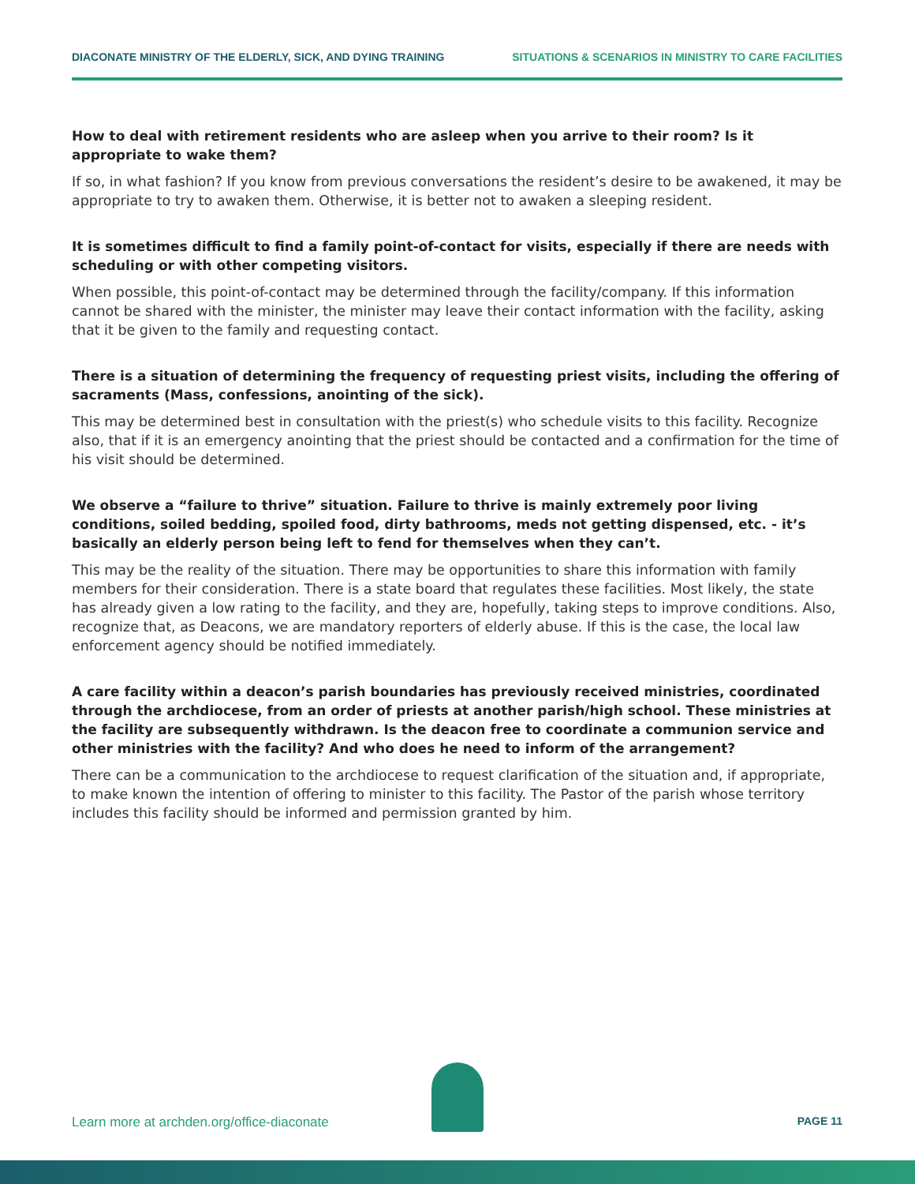DIACONATE MINISTRY OF THE ELDERLY, SICK, AND DYING TRAINING SITUATIONS & SCENARIOS IN MINISTRY TO CARE FACILITIES
How to deal with retirement residents who are asleep when you arrive to their room? Is it appropriate to wake them?
If so, in what fashion? If you know from previous conversations the resident’s desire to be awakened, it may be appropriate to try to awaken them. Otherwise, it is better not to awaken a sleeping resident.
It is sometimes difficult to find a family point-of-contact for visits, especially if there are needs with scheduling or with other competing visitors.
When possible, this point-of-contact may be determined through the facility/company. If this information cannot be shared with the minister, the minister may leave their contact information with the facility, asking that it be given to the family and requesting contact.
There is a situation of determining the frequency of requesting priest visits, including the offering of sacraments (Mass, confessions, anointing of the sick).
This may be determined best in consultation with the priest(s) who schedule visits to this facility. Recognize also, that if it is an emergency anointing that the priest should be contacted and a confirmation for the time of his visit should be determined.
We observe a “failure to thrive” situation. Failure to thrive is mainly extremely poor living conditions, soiled bedding, spoiled food, dirty bathrooms, meds not getting dispensed, etc. - it’s basically an elderly person being left to fend for themselves when they can’t.
This may be the reality of the situation. There may be opportunities to share this information with family members for their consideration. There is a state board that regulates these facilities. Most likely, the state has already given a low rating to the facility, and they are, hopefully, taking steps to improve conditions. Also, recognize that, as Deacons, we are mandatory reporters of elderly abuse. If this is the case, the local law enforcement agency should be notified immediately.
A care facility within a deacon’s parish boundaries has previously received ministries, coordinated through the archdiocese, from an order of priests at another parish/high school. These ministries at the facility are subsequently withdrawn. Is the deacon free to coordinate a communion service and other ministries with the facility? And who does he need to inform of the arrangement?
There can be a communication to the archdiocese to request clarification of the situation and, if appropriate, to make known the intention of offering to minister to this facility. The Pastor of the parish whose territory includes this facility should be informed and permission granted by him.
Learn more at archden.org/office-diaconate PAGE 11